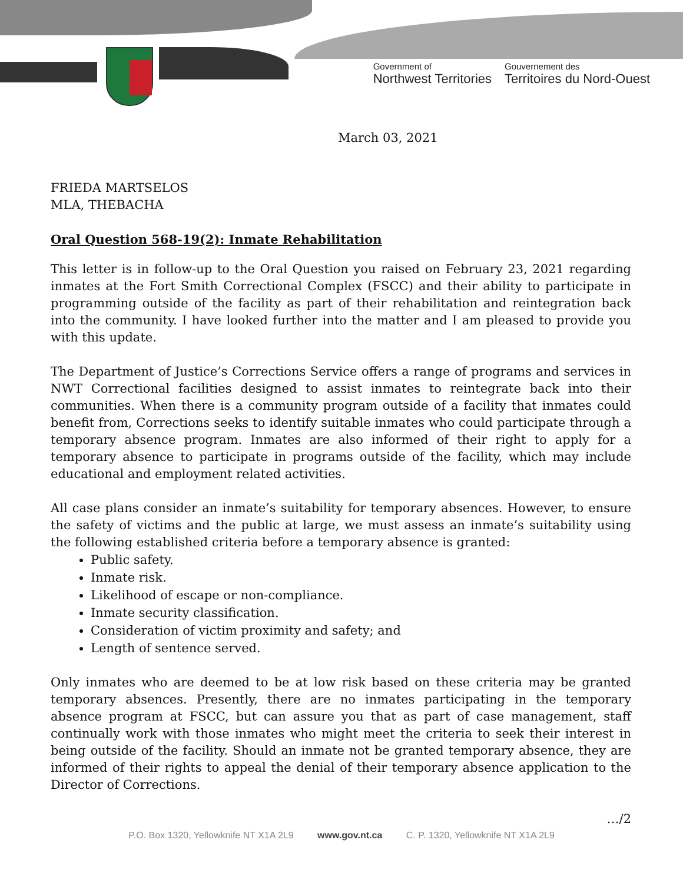Government of
Northwest Territories
Gouvernement des
Territoires du Nord-Ouest
March 03, 2021
FRIEDA MARTSELOS
MLA, THEBACHA
Oral Question 568-19(2): Inmate Rehabilitation
This letter is in follow-up to the Oral Question you raised on February 23, 2021 regarding inmates at the Fort Smith Correctional Complex (FSCC) and their ability to participate in programming outside of the facility as part of their rehabilitation and reintegration back into the community. I have looked further into the matter and I am pleased to provide you with this update.
The Department of Justice’s Corrections Service offers a range of programs and services in NWT Correctional facilities designed to assist inmates to reintegrate back into their communities. When there is a community program outside of a facility that inmates could benefit from, Corrections seeks to identify suitable inmates who could participate through a temporary absence program. Inmates are also informed of their right to apply for a temporary absence to participate in programs outside of the facility, which may include educational and employment related activities.
All case plans consider an inmate’s suitability for temporary absences. However, to ensure the safety of victims and the public at large, we must assess an inmate’s suitability using the following established criteria before a temporary absence is granted:
Public safety.
Inmate risk.
Likelihood of escape or non-compliance.
Inmate security classification.
Consideration of victim proximity and safety; and
Length of sentence served.
Only inmates who are deemed to be at low risk based on these criteria may be granted temporary absences. Presently, there are no inmates participating in the temporary absence program at FSCC, but can assure you that as part of case management, staff continually work with those inmates who might meet the criteria to seek their interest in being outside of the facility. Should an inmate not be granted temporary absence, they are informed of their rights to appeal the denial of their temporary absence application to the Director of Corrections.
…/2
P.O. Box 1320, Yellowknife NT X1A 2L9 www.gov.nt.ca C. P. 1320, Yellowknife NT X1A 2L9